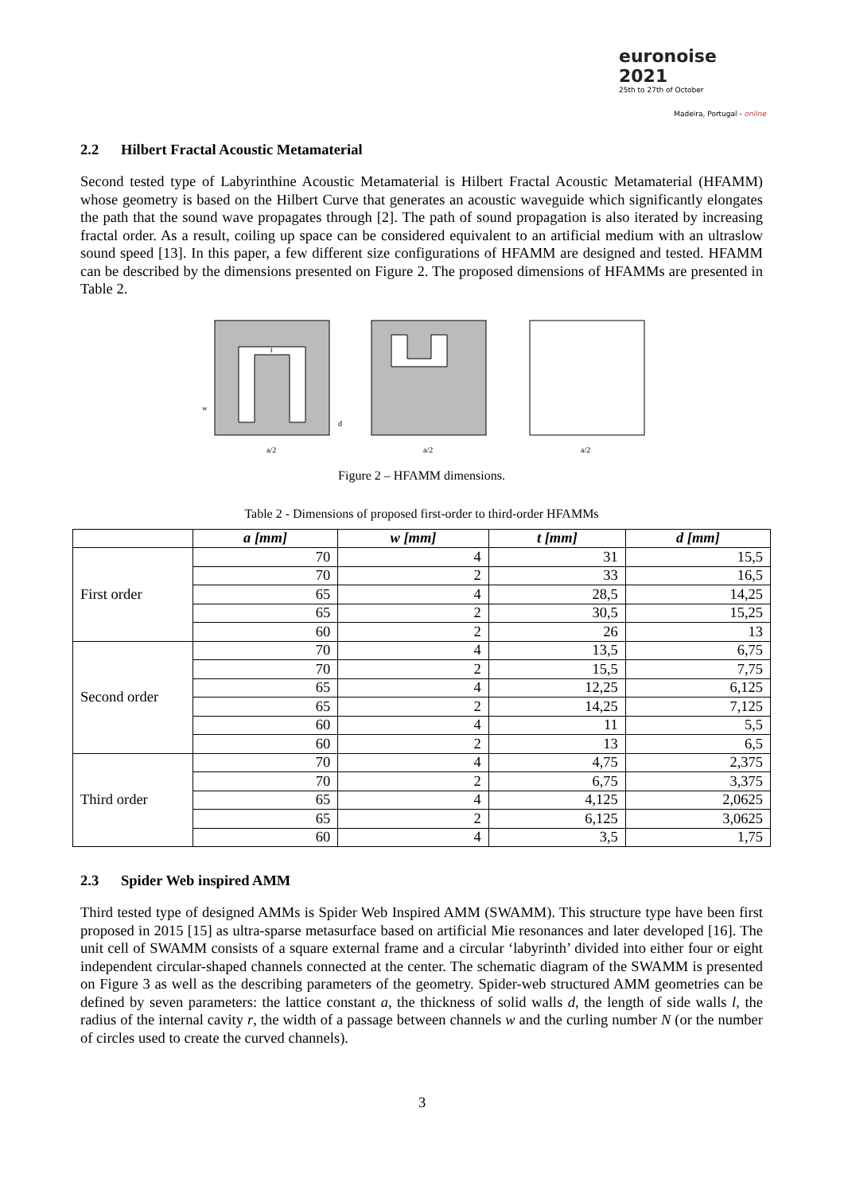euronoise 2021
25th to 27th of October
Madeira, Portugal - online
2.2 Hilbert Fractal Acoustic Metamaterial
Second tested type of Labyrinthine Acoustic Metamaterial is Hilbert Fractal Acoustic Metamaterial (HFAMM) whose geometry is based on the Hilbert Curve that generates an acoustic waveguide which significantly elongates the path that the sound wave propagates through [2]. The path of sound propagation is also iterated by increasing fractal order. As a result, coiling up space can be considered equivalent to an artificial medium with an ultraslow sound speed [13]. In this paper, a few different size configurations of HFAMM are designed and tested. HFAMM can be described by the dimensions presented on Figure 2. The proposed dimensions of HFAMMs are presented in Table 2.
a/2
a/2
a/2
t
d
w
Figure 2 – HFAMM dimensions.
Table 2 - Dimensions of proposed first-order to third-order HFAMMs
| | a [mm] | w [mm] | t [mm] | d [mm] |
| --- | --- | --- | --- | --- |
| First order | 70 | 4 | 31 | 15,5 |
| | 70 | 2 | 33 | 16,5 |
| | 65 | 4 | 28,5 | 14,25 |
| | 65 | 2 | 30,5 | 15,25 |
| | 60 | 2 | 26 | 13 |
| Second order | 70 | 4 | 13,5 | 6,75 |
| | 70 | 2 | 15,5 | 7,75 |
| | 65 | 4 | 12,25 | 6,125 |
| | 65 | 2 | 14,25 | 7,125 |
| | 60 | 4 | 11 | 5,5 |
| | 60 | 2 | 13 | 6,5 |
| Third order | 70 | 4 | 4,75 | 2,375 |
| | 70 | 2 | 6,75 | 3,375 |
| | 65 | 4 | 4,125 | 2,0625 |
| | 65 | 2 | 6,125 | 3,0625 |
| | 60 | 4 | 3,5 | 1,75 |
2.3 Spider Web inspired AMM
Third tested type of designed AMMs is Spider Web Inspired AMM (SWAMM). This structure type have been first proposed in 2015 [15] as ultra-sparse metasurface based on artificial Mie resonances and later developed [16]. The unit cell of SWAMM consists of a square external frame and a circular ‘labyrinth’ divided into either four or eight independent circular-shaped channels connected at the center. The schematic diagram of the SWAMM is presented on Figure 3 as well as the describing parameters of the geometry. Spider-web structured AMM geometries can be defined by seven parameters: the lattice constant a, the thickness of solid walls d, the length of side walls l, the radius of the internal cavity r, the width of a passage between channels w and the curling number N (or the number of circles used to create the curved channels).
3